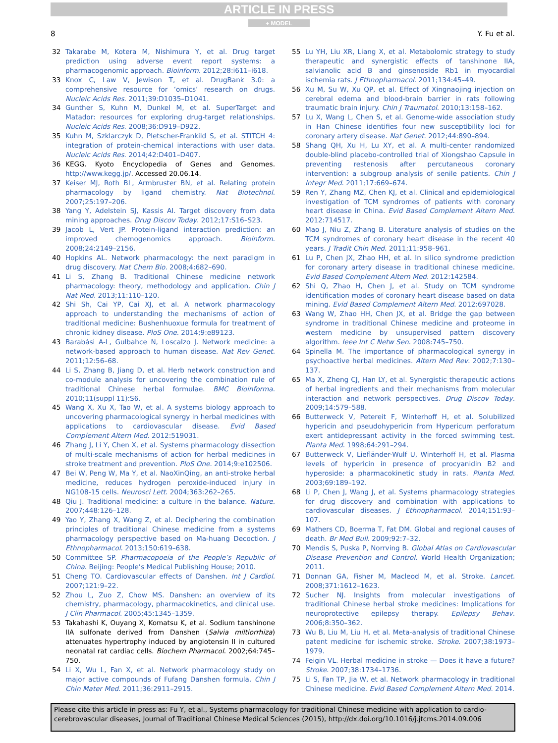ARTICLE IN PRESS
+ MODEL
8 Y. Fu et al.
32 Takarabe M, Kotera M, Nishimura Y, et al. Drug target prediction using adverse event report systems: a pharmacogenomic approach. Bioinform. 2012;28:i611–i618.
33 Knox C, Law V, Jewison T, et al. DrugBank 3.0: a comprehensive resource for ‘omics’ research on drugs. Nucleic Acids Res. 2011;39:D1035–D1041.
34 Gunther S, Kuhn M, Dunkel M, et al. SuperTarget and Matador: resources for exploring drug-target relationships. Nucleic Acids Res. 2008;36:D919–D922.
35 Kuhn M, Szklarczyk D, Pletscher-Frankild S, et al. STITCH 4: integration of protein-chemical interactions with user data. Nucleic Acids Res. 2014;42:D401–D407.
36 KEGG. Kyoto Encyclopedia of Genes and Genomes. http://www.kegg.jp/. Accessed 20.06.14.
37 Keiser MJ, Roth BL, Armbruster BN, et al. Relating protein pharmacology by ligand chemistry. Nat Biotechnol. 2007;25:197–206.
38 Yang Y, Adelstein SJ, Kassis AI. Target discovery from data mining approaches. Drug Discov Today. 2012;17:S16–S23.
39 Jacob L, Vert JP. Protein-ligand interaction prediction: an improved chemogenomics approach. Bioinform. 2008;24:2149–2156.
40 Hopkins AL. Network pharmacology: the next paradigm in drug discovery. Nat Chem Bio. 2008;4:682–690.
41 Li S, Zhang B. Traditional Chinese medicine network pharmacology: theory, methodology and application. Chin J Nat Med. 2013;11:110–120.
42 Shi Sh, Cai YP, Cai XJ, et al. A network pharmacology approach to understanding the mechanisms of action of traditional medicine: Bushenhuoxue formula for treatment of chronic kidney disease. PloS One. 2014;9:e89123.
43 Barabási A-L, Gulbahce N, Loscalzo J. Network medicine: a network-based approach to human disease. Nat Rev Genet. 2011;12:56–68.
44 Li S, Zhang B, Jiang D, et al. Herb network construction and co-module analysis for uncovering the combination rule of traditional Chinese herbal formulae. BMC Bioinforma. 2010;11(suppl 11):S6.
45 Wang X, Xu X, Tao W, et al. A systems biology approach to uncovering pharmacological synergy in herbal medicines with applications to cardiovascular disease. Evid Based Complement Altern Med. 2012:519031.
46 Zhang J, Li Y, Chen X, et al. Systems pharmacology dissection of multi-scale mechanisms of action for herbal medicines in stroke treatment and prevention. PloS One. 2014;9:e102506.
47 Bei W, Peng W, Ma Y, et al. NaoXinQing, an anti-stroke herbal medicine, reduces hydrogen peroxide-induced injury in NG108-15 cells. Neurosci Lett. 2004;363:262–265.
48 Qiu J. Traditional medicine: a culture in the balance. Nature. 2007;448:126–128.
49 Yao Y, Zhang X, Wang Z, et al. Deciphering the combination principles of traditional Chinese medicine from a systems pharmacology perspective based on Ma-huang Decoction. J Ethnopharmacol. 2013;150:619–638.
50 Committee SP. Pharmacopoeia of the People’s Republic of China. Beijing: People’s Medical Publishing House; 2010.
51 Cheng TO. Cardiovascular effects of Danshen. Int J Cardiol. 2007;121:9–22.
52 Zhou L, Zuo Z, Chow MS. Danshen: an overview of its chemistry, pharmacology, pharmacokinetics, and clinical use. J Clin Pharmacol. 2005;45:1345–1359.
53 Takahashi K, Ouyang X, Komatsu K, et al. Sodium tanshinone IIA sulfonate derived from Danshen (Salvia miltiorrhiza) attenuates hypertrophy induced by angiotensin II in cultured neonatal rat cardiac cells. Biochem Pharmacol. 2002;64:745–750.
54 Li X, Wu L, Fan X, et al. Network pharmacology study on major active compounds of Fufang Danshen formula. Chin J Chin Mater Med. 2011;36:2911–2915.
55 Lu YH, Liu XR, Liang X, et al. Metabolomic strategy to study therapeutic and synergistic effects of tanshinone IIA, salvianolic acid B and ginsenoside Rb1 in myocardial ischemia rats. J Ethnopharmacol. 2011;134:45–49.
56 Xu M, Su W, Xu QP, et al. Effect of Xingnaojing injection on cerebral edema and blood-brain barrier in rats following traumatic brain injury. Chin J Traumatol. 2010;13:158–162.
57 Lu X, Wang L, Chen S, et al. Genome-wide association study in Han Chinese identifies four new susceptibility loci for coronary artery disease. Nat Genet. 2012;44:890–894.
58 Shang QH, Xu H, Lu XY, et al. A multi-center randomized double-blind placebo-controlled trial of Xiongshao Capsule in preventing restenosis after percutaneous coronary intervention: a subgroup analysis of senile patients. Chin J Integr Med. 2011;17:669–674.
59 Ren Y, Zhang MZ, Chen KJ, et al. Clinical and epidemiological investigation of TCM syndromes of patients with coronary heart disease in China. Evid Based Complement Altern Med. 2012:714517.
60 Mao J, Niu Z, Zhang B. Literature analysis of studies on the TCM syndromes of coronary heart disease in the recent 40 years. J Tradit Chin Med. 2011;11:958–961.
61 Lu P, Chen JX, Zhao HH, et al. In silico syndrome prediction for coronary artery disease in traditional chinese medicine. Evid Based Complement Altern Med. 2012:142584.
62 Shi Q, Zhao H, Chen J, et al. Study on TCM syndrome identification modes of coronary heart disease based on data mining. Evid Based Complement Altern Med. 2012:697028.
63 Wang W, Zhao HH, Chen JX, et al. Bridge the gap between syndrome in traditional Chinese medicine and proteome in western medicine by unsupervised pattern discovery algorithm. Ieee Int C Netw Sen. 2008:745–750.
64 Spinella M. The importance of pharmacological synergy in psychoactive herbal medicines. Altern Med Rev. 2002;7:130–137.
65 Ma X, Zheng CJ, Han LY, et al. Synergistic therapeutic actions of herbal ingredients and their mechanisms from molecular interaction and network perspectives. Drug Discov Today. 2009;14:579–588.
66 Butterweck V, Petereit F, Winterhoff H, et al. Solubilized hypericin and pseudohypericin from Hypericum perforatum exert antidepressant activity in the forced swimming test. Planta Med. 1998;64:291–294.
67 Butterweck V, Liefländer-Wulf U, Winterhoff H, et al. Plasma levels of hypericin in presence of procyanidin B2 and hyperoside: a pharmacokinetic study in rats. Planta Med. 2003;69:189–192.
68 Li P, Chen J, Wang J, et al. Systems pharmacology strategies for drug discovery and combination with applications to cardiovascular diseases. J Ethnopharmacol. 2014;151:93–107.
69 Mathers CD, Boerma T, Fat DM. Global and regional causes of death. Br Med Bull. 2009;92:7–32.
70 Mendis S, Puska P, Norrving B. Global Atlas on Cardiovascular Disease Prevention and Control. World Health Organization; 2011.
71 Donnan GA, Fisher M, Macleod M, et al. Stroke. Lancet. 2008;371:1612–1623.
72 Sucher NJ. Insights from molecular investigations of traditional Chinese herbal stroke medicines: Implications for neuroprotective epilepsy therapy. Epilepsy Behav. 2006;8:350–362.
73 Wu B, Liu M, Liu H, et al. Meta-analysis of traditional Chinese patent medicine for ischemic stroke. Stroke. 2007;38:1973–1979.
74 Feigin VL. Herbal medicine in stroke — Does it have a future? Stroke. 2007;38:1734–1736.
75 Li S, Fan TP, Jia W, et al. Network pharmacology in traditional Chinese medicine. Evid Based Complement Altern Med. 2014.
Please cite this article in press as: Fu Y, et al., Systems pharmacology for traditional Chinese medicine with application to cardio-cerebrovascular diseases, Journal of Traditional Chinese Medical Sciences (2015), http://dx.doi.org/10.1016/j.jtcms.2014.09.006